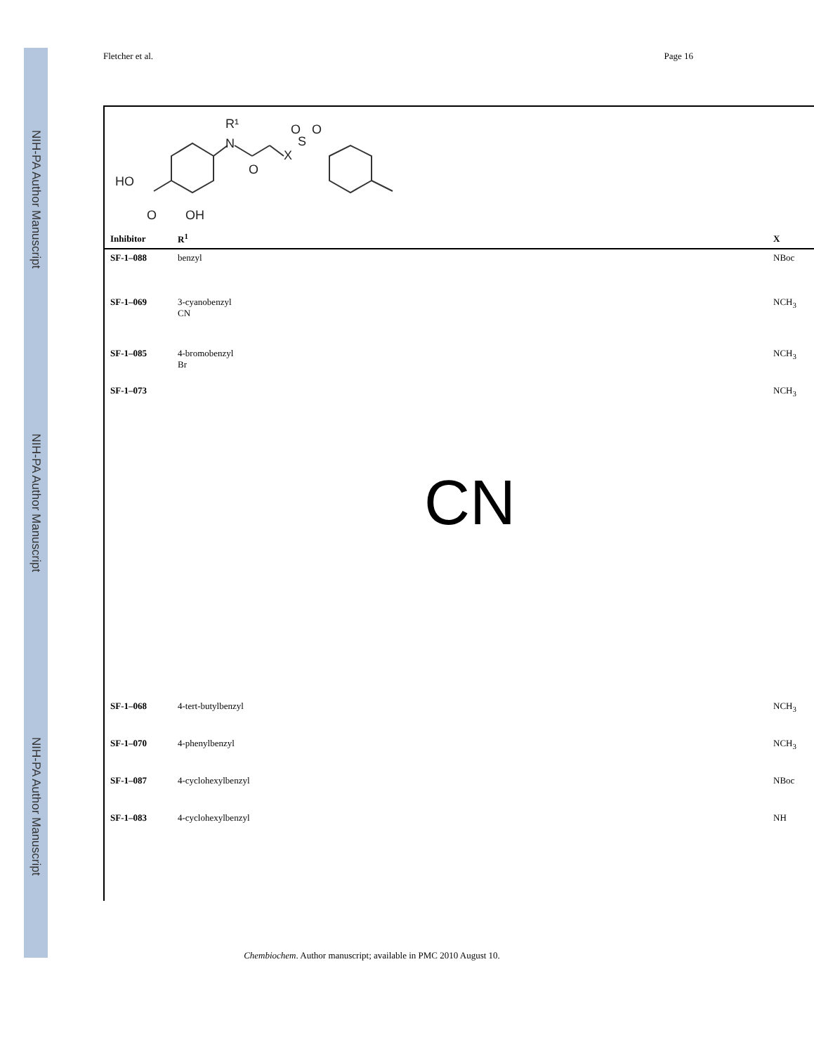NIH-PA Author Manuscript
NIH-PA Author Manuscript
NIH-PA Author Manuscript
Fletcher et al. Page 16
N
R¹
X
S
O
O
O
HO
O
OH
| Inhibitor | R<sup>1</sup> | X |
| --- | --- | --- |
| SF-1–088 | benzyl | NBoc |
| SF-1–069 | 3-cyanobenzyl CN | NCH<sub>3</sub> |
| SF-1–085 | 4-bromobenzyl Br | NCH<sub>3</sub> |
| SF-1–073 | CN | NCH<sub>3</sub> |
| SF-1–068 | 4-tert-butylbenzyl | NCH<sub>3</sub> |
| SF-1–070 | 4-phenylbenzyl | NCH<sub>3</sub> |
| SF-1–087 | 4-cyclohexylbenzyl | NBoc |
| SF-1–083 | 4-cyclohexylbenzyl | NH |
Chembiochem. Author manuscript; available in PMC 2010 August 10.